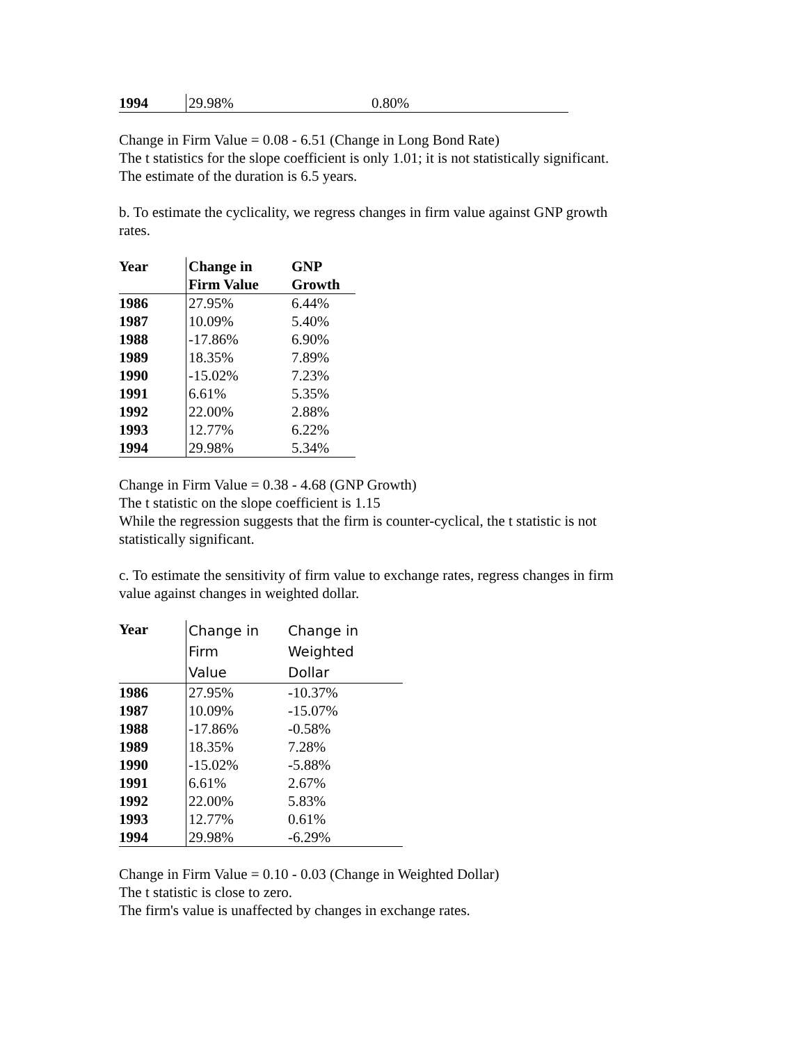| 1994 | 29.98% | 0.80% |
Change in Firm Value = 0.08 - 6.51 (Change in Long Bond Rate)
The t statistics for the slope coefficient is only 1.01; it is not statistically significant.
The estimate of the duration is 6.5 years.
b. To estimate the cyclicality, we regress changes in firm value against GNP growth
rates.
| Year | Change in Firm Value | GNP Growth |
| --- | --- | --- |
| 1986 | 27.95% | 6.44% |
| 1987 | 10.09% | 5.40% |
| 1988 | -17.86% | 6.90% |
| 1989 | 18.35% | 7.89% |
| 1990 | -15.02% | 7.23% |
| 1991 | 6.61% | 5.35% |
| 1992 | 22.00% | 2.88% |
| 1993 | 12.77% | 6.22% |
| 1994 | 29.98% | 5.34% |
Change in Firm Value = 0.38 - 4.68 (GNP Growth)
The t statistic on the slope coefficient is 1.15
While the regression suggests that the firm is counter-cyclical, the t statistic is not
statistically significant.
c. To estimate the sensitivity of firm value to exchange rates, regress changes in firm
value against changes in weighted dollar.
| Year | Change in Firm Value | Change in Weighted Dollar |
| --- | --- | --- |
| 1986 | 27.95% | -10.37% |
| 1987 | 10.09% | -15.07% |
| 1988 | -17.86% | -0.58% |
| 1989 | 18.35% | 7.28% |
| 1990 | -15.02% | -5.88% |
| 1991 | 6.61% | 2.67% |
| 1992 | 22.00% | 5.83% |
| 1993 | 12.77% | 0.61% |
| 1994 | 29.98% | -6.29% |
Change in Firm Value = 0.10 - 0.03 (Change in Weighted Dollar)
The t statistic is close to zero.
The firm's value is unaffected by changes in exchange rates.